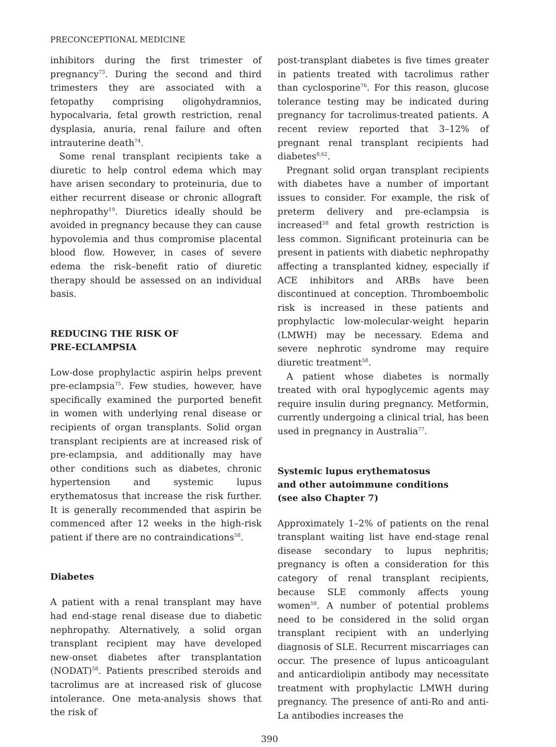PRECONCEPTIONAL MEDICINE
inhibitors during the first trimester of pregnancy<sup>73</sup>. During the second and third trimesters they are associated with a fetopathy comprising oligohydramnios, hypocalvaria, fetal growth restriction, renal dysplasia, anuria, renal failure and often intrauterine death<sup>74</sup>.
Some renal transplant recipients take a diuretic to help control edema which may have arisen secondary to proteinuria, due to either recurrent disease or chronic allograft nephropathy<sup>19</sup>. Diuretics ideally should be avoided in pregnancy because they can cause hypovolemia and thus compromise placental blood flow. However, in cases of severe edema the risk–benefit ratio of diuretic therapy should be assessed on an individual basis.
REDUCING THE RISK OF
PRE-ECLAMPSIA
Low-dose prophylactic aspirin helps prevent pre-eclampsia<sup>75</sup>. Few studies, however, have specifically examined the purported benefit in women with underlying renal disease or recipients of organ transplants. Solid organ transplant recipients are at increased risk of pre-eclampsia, and additionally may have other conditions such as diabetes, chronic hypertension and systemic lupus erythematosus that increase the risk further. It is generally recommended that aspirin be commenced after 12 weeks in the high-risk patient if there are no contraindications<sup>58</sup>.
Diabetes
A patient with a renal transplant may have had end-stage renal disease due to diabetic nephropathy. Alternatively, a solid organ transplant recipient may have developed new-onset diabetes after transplantation (NODAT)<sup>58</sup>. Patients prescribed steroids and tacrolimus are at increased risk of glucose intolerance. One meta-analysis shows that the risk of
post-transplant diabetes is five times greater in patients treated with tacrolimus rather than cyclosporine<sup>76</sup>. For this reason, glucose tolerance testing may be indicated during pregnancy for tacrolimus-treated patients. A recent review reported that 3–12% of pregnant renal transplant recipients had diabetes<sup>8,62</sup>.
Pregnant solid organ transplant recipients with diabetes have a number of important issues to consider. For example, the risk of preterm delivery and pre-eclampsia is increased<sup>58</sup> and fetal growth restriction is less common. Significant proteinuria can be present in patients with diabetic nephropathy affecting a transplanted kidney, especially if ACE inhibitors and ARBs have been discontinued at conception. Thromboembolic risk is increased in these patients and prophylactic low-molecular-weight heparin (LMWH) may be necessary. Edema and severe nephrotic syndrome may require diuretic treatment<sup>58</sup>.
A patient whose diabetes is normally treated with oral hypoglycemic agents may require insulin during pregnancy. Metformin, currently undergoing a clinical trial, has been used in pregnancy in Australia<sup>77</sup>.
Systemic lupus erythematosus
and other autoimmune conditions
(see also Chapter 7)
Approximately 1–2% of patients on the renal transplant waiting list have end-stage renal disease secondary to lupus nephritis; pregnancy is often a consideration for this category of renal transplant recipients, because SLE commonly affects young women<sup>58</sup>. A number of potential problems need to be considered in the solid organ transplant recipient with an underlying diagnosis of SLE. Recurrent miscarriages can occur. The presence of lupus anticoagulant and anticardiolipin antibody may necessitate treatment with prophylactic LMWH during pregnancy. The presence of anti-Ro and anti-La antibodies increases the
390